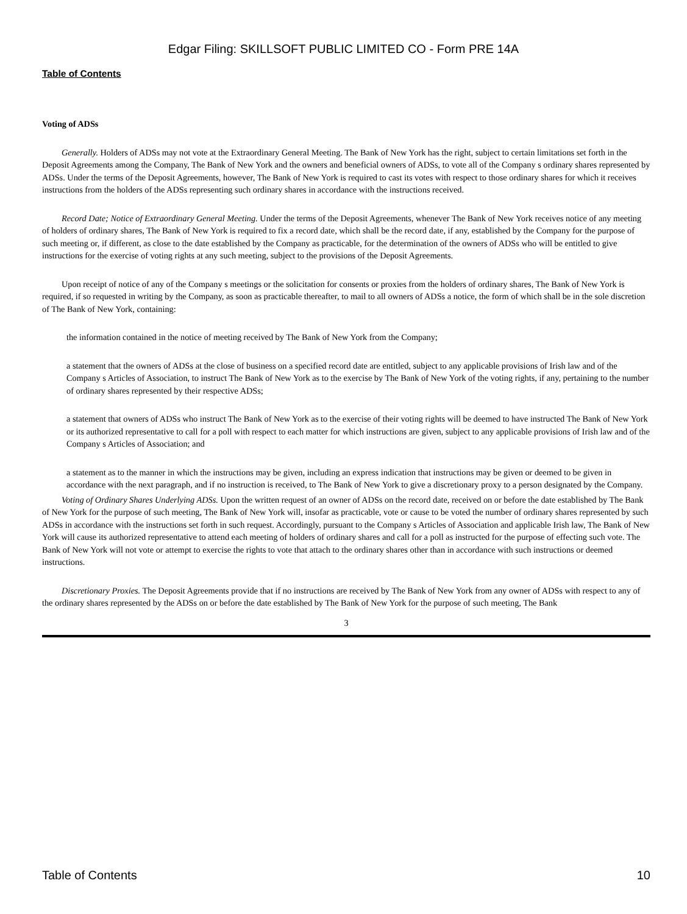Edgar Filing: SKILLSOFT PUBLIC LIMITED CO - Form PRE 14A
Table of Contents
Voting of ADSs
Generally. Holders of ADSs may not vote at the Extraordinary General Meeting. The Bank of New York has the right, subject to certain limitations set forth in the Deposit Agreements among the Company, The Bank of New York and the owners and beneficial owners of ADSs, to vote all of the Company s ordinary shares represented by ADSs. Under the terms of the Deposit Agreements, however, The Bank of New York is required to cast its votes with respect to those ordinary shares for which it receives instructions from the holders of the ADSs representing such ordinary shares in accordance with the instructions received.
Record Date; Notice of Extraordinary General Meeting. Under the terms of the Deposit Agreements, whenever The Bank of New York receives notice of any meeting of holders of ordinary shares, The Bank of New York is required to fix a record date, which shall be the record date, if any, established by the Company for the purpose of such meeting or, if different, as close to the date established by the Company as practicable, for the determination of the owners of ADSs who will be entitled to give instructions for the exercise of voting rights at any such meeting, subject to the provisions of the Deposit Agreements.
Upon receipt of notice of any of the Company s meetings or the solicitation for consents or proxies from the holders of ordinary shares, The Bank of New York is required, if so requested in writing by the Company, as soon as practicable thereafter, to mail to all owners of ADSs a notice, the form of which shall be in the sole discretion of The Bank of New York, containing:
the information contained in the notice of meeting received by The Bank of New York from the Company;
a statement that the owners of ADSs at the close of business on a specified record date are entitled, subject to any applicable provisions of Irish law and of the Company s Articles of Association, to instruct The Bank of New York as to the exercise by The Bank of New York of the voting rights, if any, pertaining to the number of ordinary shares represented by their respective ADSs;
a statement that owners of ADSs who instruct The Bank of New York as to the exercise of their voting rights will be deemed to have instructed The Bank of New York or its authorized representative to call for a poll with respect to each matter for which instructions are given, subject to any applicable provisions of Irish law and of the Company s Articles of Association; and
a statement as to the manner in which the instructions may be given, including an express indication that instructions may be given or deemed to be given in accordance with the next paragraph, and if no instruction is received, to The Bank of New York to give a discretionary proxy to a person designated by the Company.
Voting of Ordinary Shares Underlying ADSs. Upon the written request of an owner of ADSs on the record date, received on or before the date established by The Bank of New York for the purpose of such meeting, The Bank of New York will, insofar as practicable, vote or cause to be voted the number of ordinary shares represented by such ADSs in accordance with the instructions set forth in such request. Accordingly, pursuant to the Company s Articles of Association and applicable Irish law, The Bank of New York will cause its authorized representative to attend each meeting of holders of ordinary shares and call for a poll as instructed for the purpose of effecting such vote. The Bank of New York will not vote or attempt to exercise the rights to vote that attach to the ordinary shares other than in accordance with such instructions or deemed instructions.
Discretionary Proxies. The Deposit Agreements provide that if no instructions are received by The Bank of New York from any owner of ADSs with respect to any of the ordinary shares represented by the ADSs on or before the date established by The Bank of New York for the purpose of such meeting, The Bank
3
Table of Contents 10